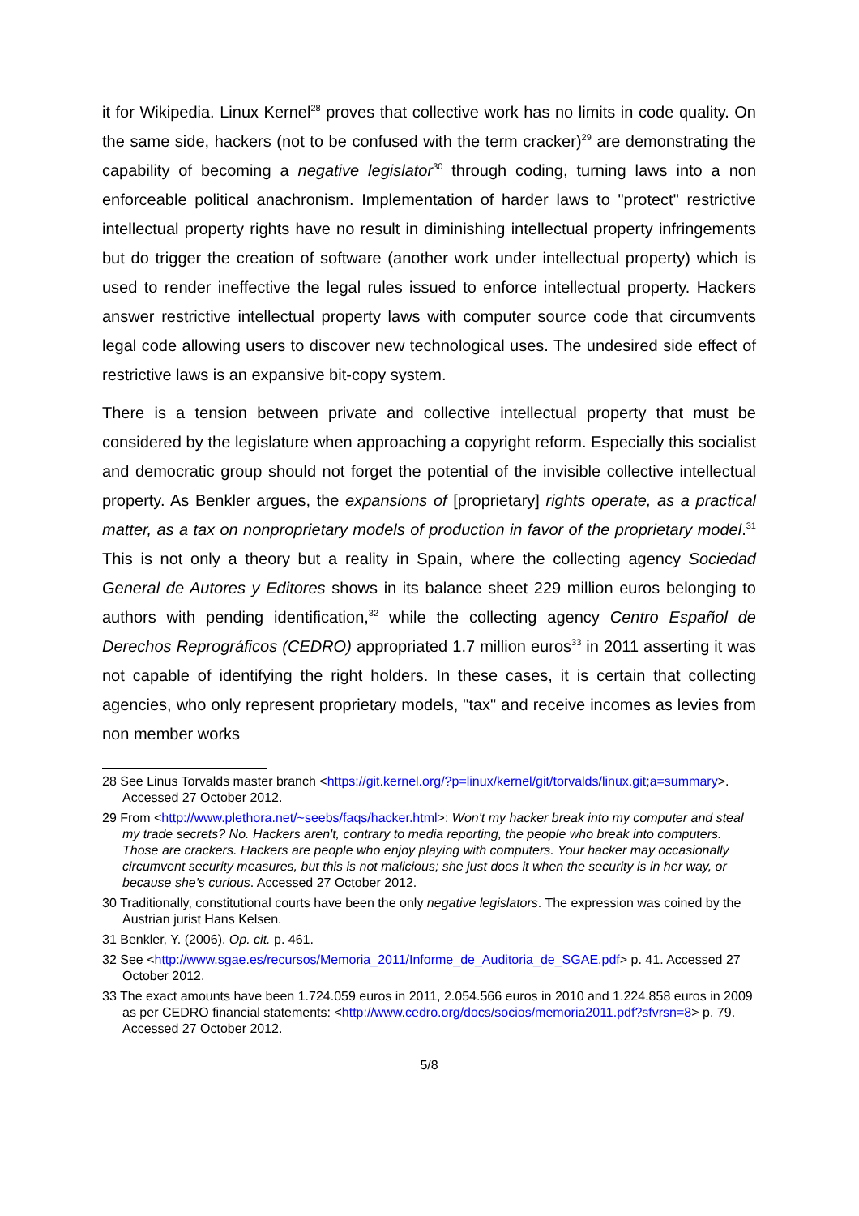it for Wikipedia. Linux Kernel<sup>28</sup> proves that collective work has no limits in code quality. On the same side, hackers (not to be confused with the term cracker)<sup>29</sup> are demonstrating the capability of becoming a negative legislator<sup>30</sup> through coding, turning laws into a non enforceable political anachronism. Implementation of harder laws to "protect" restrictive intellectual property rights have no result in diminishing intellectual property infringements but do trigger the creation of software (another work under intellectual property) which is used to render ineffective the legal rules issued to enforce intellectual property. Hackers answer restrictive intellectual property laws with computer source code that circumvents legal code allowing users to discover new technological uses. The undesired side effect of restrictive laws is an expansive bit-copy system.
There is a tension between private and collective intellectual property that must be considered by the legislature when approaching a copyright reform. Especially this socialist and democratic group should not forget the potential of the invisible collective intellectual property. As Benkler argues, the expansions of [proprietary] rights operate, as a practical matter, as a tax on nonproprietary models of production in favor of the proprietary model.<sup>31</sup> This is not only a theory but a reality in Spain, where the collecting agency Sociedad General de Autores y Editores shows in its balance sheet 229 million euros belonging to authors with pending identification,<sup>32</sup> while the collecting agency Centro Español de Derechos Reprográficos (CEDRO) appropriated 1.7 million euros<sup>33</sup> in 2011 asserting it was not capable of identifying the right holders. In these cases, it is certain that collecting agencies, who only represent proprietary models, "tax" and receive incomes as levies from non member works
28 See Linus Torvalds master branch <https://git.kernel.org/?p=linux/kernel/git/torvalds/linux.git;a=summary>. Accessed 27 October 2012.
29 From <http://www.plethora.net/~seebs/faqs/hacker.html>: Won't my hacker break into my computer and steal my trade secrets? No. Hackers aren't, contrary to media reporting, the people who break into computers. Those are crackers. Hackers are people who enjoy playing with computers. Your hacker may occasionally circumvent security measures, but this is not malicious; she just does it when the security is in her way, or because she's curious. Accessed 27 October 2012.
30 Traditionally, constitutional courts have been the only negative legislators. The expression was coined by the Austrian jurist Hans Kelsen.
31 Benkler, Y. (2006). Op. cit. p. 461.
32 See <http://www.sgae.es/recursos/Memoria_2011/Informe_de_Auditoria_de_SGAE.pdf> p. 41. Accessed 27 October 2012.
33 The exact amounts have been 1.724.059 euros in 2011, 2.054.566 euros in 2010 and 1.224.858 euros in 2009 as per CEDRO financial statements: <http://www.cedro.org/docs/socios/memoria2011.pdf?sfvrsn=8> p. 79. Accessed 27 October 2012.
5/8